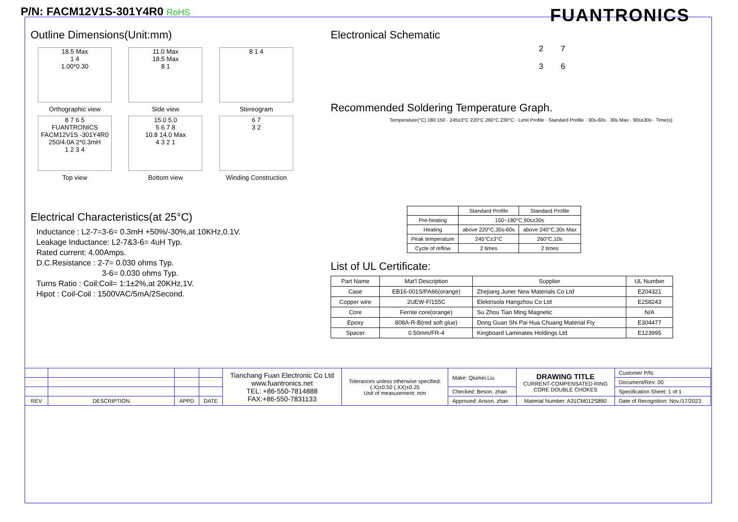P/N: FACM12V1S-301Y4R0 RoHS
FUANTRONICS
Outline Dimensions(Unit:mm)
18.5 Max
1 4
1.00*0.30
Orthographic view
11.0 Max
18.5 Max
8 1
Side view
8 1 4
Stereogram
8 7 6 5
FUANTRONICS FACM12V1S -301Y4R0 250/4.0A 2*0.3mH
1 2 3 4
Top view
15.0 5.0
5 6 7 8
10.8 14.0 Max
4 3 2 1
Bottom view
6 7
3 2
Winding Construction
Electrical Characteristics(at 25°C)
Inductance : L2-7=3-6= 0.3mH +50%/-30%,at 10KHz,0.1V.
Leakage Inductance: L2-7&3-6= 4uH Typ.
Rated current: 4.00Amps.
D.C.Resistance : 2-7= 0.030 ohms Typ.
3-6= 0.030 ohms Typ.
Turns Ratio : Coil:Coil= 1:1±2%,at 20KHz,1V.
Hipot : Coil-Coil : 1500VAC/5mA/2Second.
Electronical Schematic
2 7
3 6
Recommended Soldering Temperature Graph.
Temperature(°C) 180 150 · 245±3°C 220°C 260°C 230°C · Limit Profile · Standard Profile · 30s-60s · 30s Max · 90s±30s · Time(s)
| | Standard Profile | Standard Profile |
| Pre-heating | 150~180°C,90s±30s | |
| Heating | above 220°C,30s-60s | above 240°C,30s Max |
| Peak temperature | 245°C±3°C | 260°C,10s |
| Cycle of reflow | 2 times | 2 times |
List of UL Certificate:
| Part Name | Mat'l Description | Supplier | UL Number |
| Case | EB16-001S/PA66(orange) | Zhejiang Juner New Materials Co Ltd | E204321 |
| Copper wire | 2UEW-F/155C | Elektrisola Hangzhou Co Ltd | E258243 |
| Core | Ferrite core(orange) | Su Zhou Tian Ming Magnetic | N/A |
| Epoxy | 808A-R-B(red soft glue) | Dong Guan Shi Pai Hua Chuang Material Fty | E304477 |
| Spacer | 0.50mm/FR-4 | Kingboard Laminates Holdings Ltd | E123995 |
| | | | | Tianchang Fuan Electronic Co Ltd www.fuantronics.net TEL: +86-550-7814888 FAX:+86-550-7831133 | Tolerances unless otherwise specified: (.X)±0.50 (.XX)±0.25 Unit of measurement: mm | Make: Qiumei.Liu | DRAWING TITLE CURRENT-COMPENSATED RING CORE DOUBLE CHOKES | Customer P/N: |
| | | | | | | | | Document/Rev: 00 |
| | | | | | | Checked: Beson. zhan | | Specification Sheet: 1 of 1 |
| REV | DESCRIPTION | APPD | DATE | | | Approved: Anson. zhan | Material Number: A31CM012S890 | Date of Recognition: Nov./17/2023 |